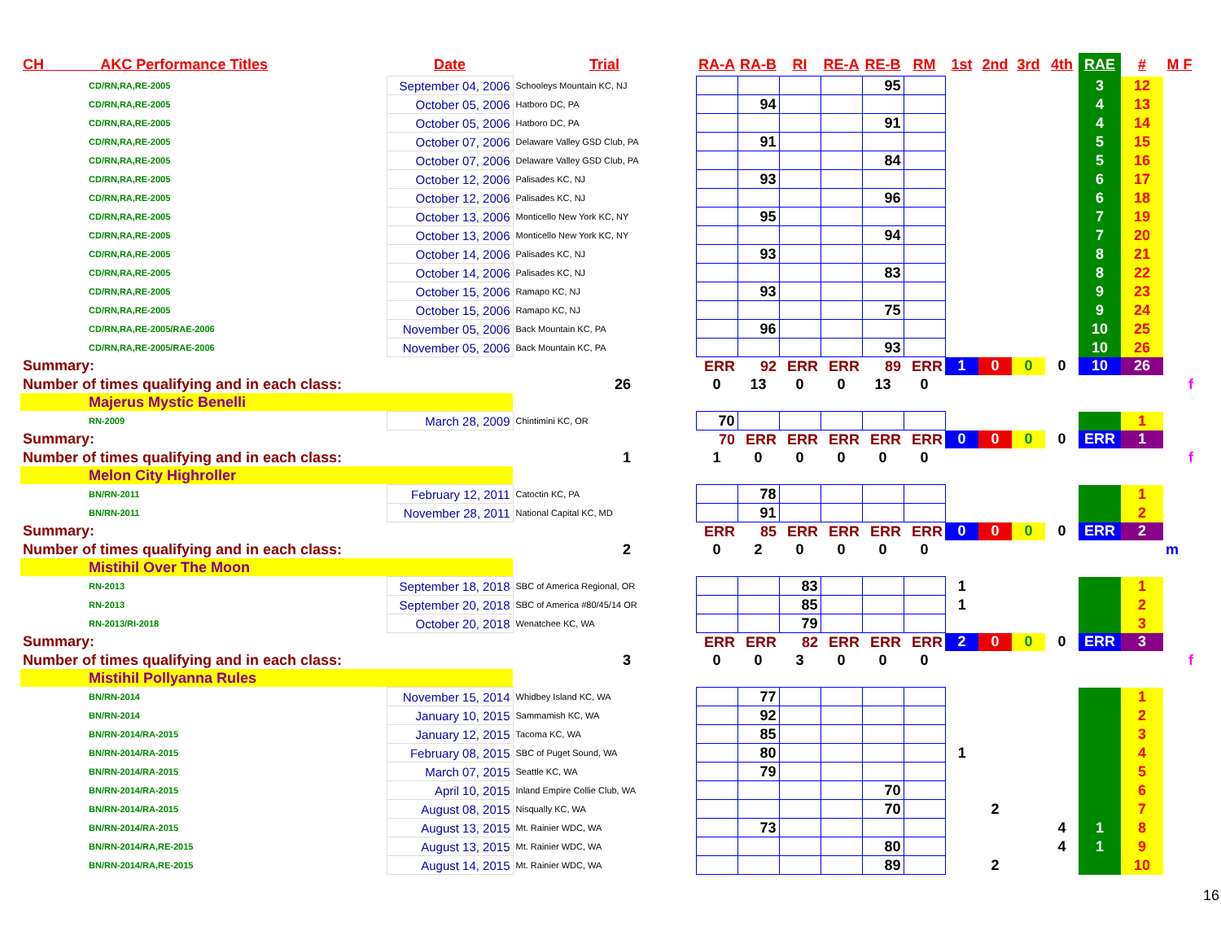| CH AKC Performance Titles | Date | Trial | RA-A | RA-B | RI | RE-A | RE-B | RM | 1st | 2nd | 3rd | 4th | RAE | # | M F |
| --- | --- | --- | --- | --- | --- | --- | --- | --- | --- | --- | --- | --- | --- | --- | --- |
| CD/RN,RA,RE-2005 | September 04, 2006 | Schooleys Mountain KC, NJ | | | | | 95 | | | | | | 3 | 12 | |
| CD/RN,RA,RE-2005 | October 05, 2006 | Hatboro DC, PA | | 94 | | | | | | | | | 4 | 13 | |
| CD/RN,RA,RE-2005 | October 05, 2006 | Hatboro DC, PA | | | | | 91 | | | | | | 4 | 14 | |
| CD/RN,RA,RE-2005 | October 07, 2006 | Delaware Valley GSD Club, PA | | 91 | | | | | | | | | 5 | 15 | |
| CD/RN,RA,RE-2005 | October 07, 2006 | Delaware Valley GSD Club, PA | | | | | 84 | | | | | | 5 | 16 | |
| CD/RN,RA,RE-2005 | October 12, 2006 | Palisades KC, NJ | | 93 | | | | | | | | | 6 | 17 | |
| CD/RN,RA,RE-2005 | October 12, 2006 | Palisades KC, NJ | | | | | 96 | | | | | | 6 | 18 | |
| CD/RN,RA,RE-2005 | October 13, 2006 | Monticello New York KC, NY | | 95 | | | | | | | | | 7 | 19 | |
| CD/RN,RA,RE-2005 | October 13, 2006 | Monticello New York KC, NY | | | | | 94 | | | | | | 7 | 20 | |
| CD/RN,RA,RE-2005 | October 14, 2006 | Palisades KC, NJ | | 93 | | | | | | | | | 8 | 21 | |
| CD/RN,RA,RE-2005 | October 14, 2006 | Palisades KC, NJ | | | | | 83 | | | | | | 8 | 22 | |
| CD/RN,RA,RE-2005 | October 15, 2006 | Ramapo KC, NJ | | 93 | | | | | | | | | 9 | 23 | |
| CD/RN,RA,RE-2005 | October 15, 2006 | Ramapo KC, NJ | | | | | 75 | | | | | | 9 | 24 | |
| CD/RN,RA,RE-2005/RAE-2006 | November 05, 2006 | Back Mountain KC, PA | | 96 | | | | | | | | | 10 | 25 | |
| CD/RN,RA,RE-2005/RAE-2006 | November 05, 2006 | Back Mountain KC, PA | | | | | 93 | | | | | | 10 | 26 | |
| Summary: | | | ERR | 92 | ERR | ERR | 89 | ERR | 1 | 0 | 0 | 0 | 10 | 26 | |
| Number of times qualifying and in each class: | | 26 | 0 | 13 | 0 | 0 | 13 | 0 | | | | | | | f |
| Majerus Mystic Benelli | | | | | | | | | | | | | | | |
| RN-2009 | March 28, 2009 | Chintimini KC, OR | 70 | | | | | | | | | | | 1 | |
| Summary: | | | 70 | ERR | ERR | ERR | ERR | ERR | 0 | 0 | 0 | 0 | ERR | 1 | |
| Number of times qualifying and in each class: | | 1 | 1 | 0 | 0 | 0 | 0 | 0 | | | | | | | f |
| Melon City Highroller | | | | | | | | | | | | | | | |
| BN/RN-2011 | February 12, 2011 | Catoctin KC, PA | | 78 | | | | | | | | | | 1 | |
| BN/RN-2011 | November 28, 2011 | National Capital KC, MD | | 91 | | | | | | | | | | 2 | |
| Summary: | | | ERR | 85 | ERR | ERR | ERR | ERR | 0 | 0 | 0 | 0 | ERR | 2 | |
| Number of times qualifying and in each class: | | 2 | 0 | 2 | 0 | 0 | 0 | 0 | | | | | | | m |
| Mistihil Over The Moon | | | | | | | | | | | | | | | |
| RN-2013 | September 18, 2018 | SBC of America Regional, OR | | | 83 | | | | 1 | | | | | 1 | |
| RN-2013 | September 20, 2018 | SBC of America #80/45/14 OR | | | 85 | | | | 1 | | | | | 2 | |
| RN-2013/RI-2018 | October 20, 2018 | Wenatchee KC, WA | | | 79 | | | | | | | | | 3 | |
| Summary: | | | ERR | ERR | 82 | ERR | ERR | ERR | 2 | 0 | 0 | 0 | ERR | 3 | |
| Number of times qualifying and in each class: | | 3 | 0 | 0 | 3 | 0 | 0 | 0 | | | | | | | f |
| Mistihil Pollyanna Rules | | | | | | | | | | | | | | | |
| BN/RN-2014 | November 15, 2014 | Whidbey Island KC, WA | | 77 | | | | | | | | | | 1 | |
| BN/RN-2014 | January 10, 2015 | Sammamish KC, WA | | 92 | | | | | | | | | | 2 | |
| BN/RN-2014/RA-2015 | January 12, 2015 | Tacoma KC, WA | | 85 | | | | | | | | | | 3 | |
| BN/RN-2014/RA-2015 | February 08, 2015 | SBC of Puget Sound, WA | | 80 | | | | | 1 | | | | | 4 | |
| BN/RN-2014/RA-2015 | March 07, 2015 | Seattle KC, WA | | 79 | | | | | | | | | | 5 | |
| BN/RN-2014/RA-2015 | April 10, 2015 | Inland Empire Collie Club, WA | | | | | 70 | | | | | | | 6 | |
| BN/RN-2014/RA-2015 | August 08, 2015 | Nisqually KC, WA | | | | | 70 | | | 2 | | | | 7 | |
| BN/RN-2014/RA-2015 | August 13, 2015 | Mt. Rainier WDC, WA | | 73 | | | | | | | | 4 | 1 | 8 | |
| BN/RN-2014/RA,RE-2015 | August 13, 2015 | Mt. Rainier WDC, WA | | | | | 80 | | | | | 4 | 1 | 9 | |
| BN/RN-2014/RA,RE-2015 | August 14, 2015 | Mt. Rainier WDC, WA | | | | | 89 | | | 2 | | | | 10 | |
16